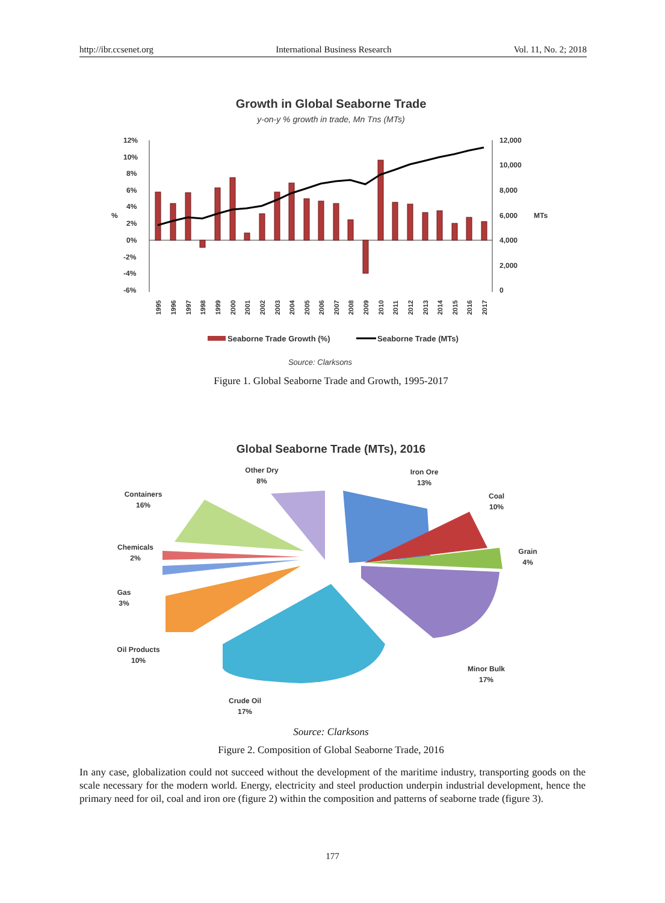http://ibr.ccsenet.org International Business Research Vol. 11, No. 2; 2018
Growth in Global Seaborne Trade
y-on-y % growth in trade, Mn Tns (MTs)
12%
10%
8%
6%
4%
2%
0%
-2%
-4%
-6%
%
12,000
10,000
8,000
6,000
4,000
2,000
0
MTs
1995
1996
1997
1998
1999
2000
2001
2002
2003
2004
2005
2006
2007
2008
2009
2010
2011
2012
2013
2014
2015
2016
2017
Seaborne Trade Growth (%)
Seaborne Trade (MTs)
Source: Clarksons
Figure 1. Global Seaborne Trade and Growth, 1995-2017
Global Seaborne Trade (MTs), 2016
Other Dry
8%
Iron Ore
13%
Coal
10%
Grain
4%
Containers
16%
Chemicals
2%
Gas
3%
Oil Products
10%
Minor Bulk
17%
Crude Oil
17%
Source: Clarksons
Figure 2. Composition of Global Seaborne Trade, 2016
In any case, globalization could not succeed without the development of the maritime industry, transporting goods on the scale necessary for the modern world. Energy, electricity and steel production underpin industrial development, hence the primary need for oil, coal and iron ore (figure 2) within the composition and patterns of seaborne trade (figure 3).
177